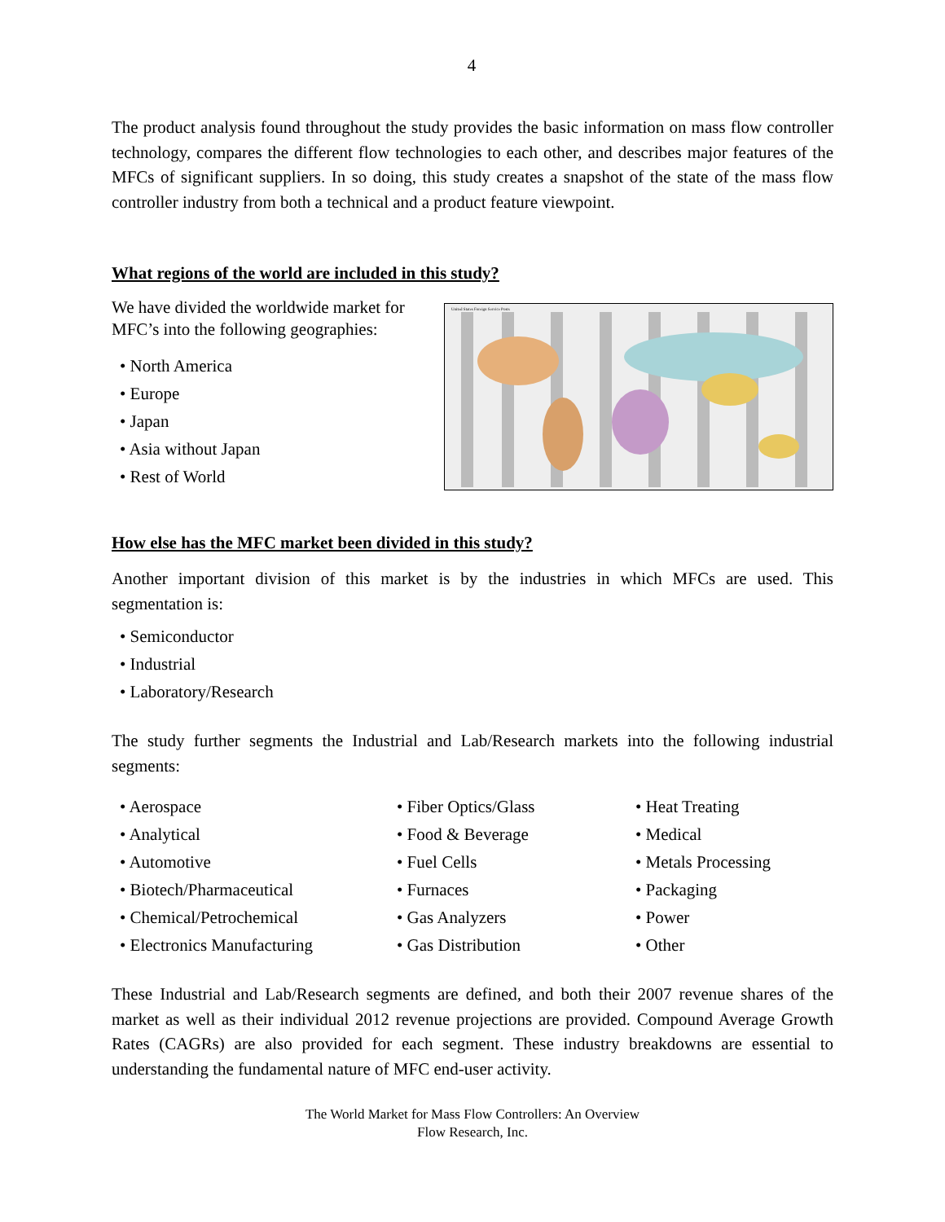4
The product analysis found throughout the study provides the basic information on mass flow controller technology, compares the different flow technologies to each other, and describes major features of the MFCs of significant suppliers. In so doing, this study creates a snapshot of the state of the mass flow controller industry from both a technical and a product feature viewpoint.
What regions of the world are included in this study?
We have divided the worldwide market for
MFC’s into the following geographies:
• North America
• Europe
• Japan
• Asia without Japan
• Rest of World
United States Foreign Service Posts
How else has the MFC market been divided in this study?
Another important division of this market is by the industries in which MFCs are used. This segmentation is:
• Semiconductor
• Industrial
• Laboratory/Research
The study further segments the Industrial and Lab/Research markets into the following industrial segments:
• Aerospace
• Analytical
• Automotive
• Biotech/Pharmaceutical
• Chemical/Petrochemical
• Electronics Manufacturing
• Fiber Optics/Glass
• Food & Beverage
• Fuel Cells
• Furnaces
• Gas Analyzers
• Gas Distribution
• Heat Treating
• Medical
• Metals Processing
• Packaging
• Power
• Other
These Industrial and Lab/Research segments are defined, and both their 2007 revenue shares of the market as well as their individual 2012 revenue projections are provided. Compound Average Growth Rates (CAGRs) are also provided for each segment. These industry breakdowns are essential to understanding the fundamental nature of MFC end-user activity.
The World Market for Mass Flow Controllers: An Overview
Flow Research, Inc.